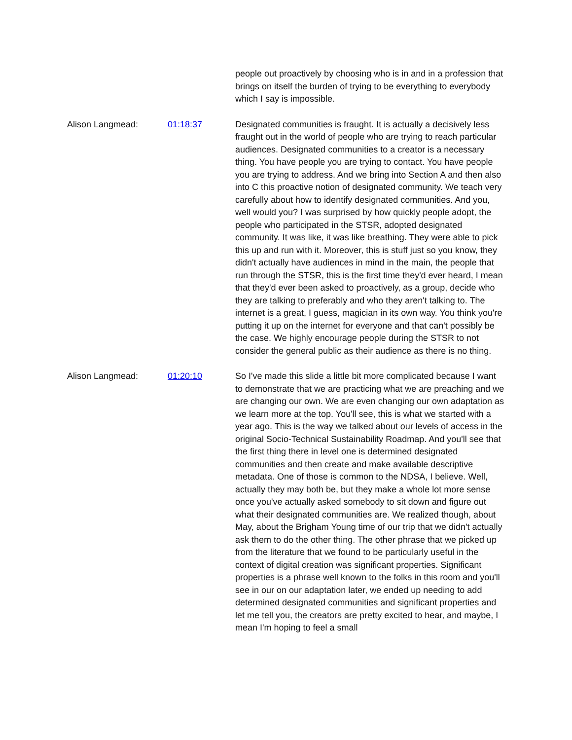people out proactively by choosing who is in and in a profession that brings on itself the burden of trying to be everything to everybody which I say is impossible.
Alison Langmead: 01:18:37 Designated communities is fraught. It is actually a decisively less fraught out in the world of people who are trying to reach particular audiences. Designated communities to a creator is a necessary thing. You have people you are trying to contact. You have people you are trying to address. And we bring into Section A and then also into C this proactive notion of designated community. We teach very carefully about how to identify designated communities. And you, well would you? I was surprised by how quickly people adopt, the people who participated in the STSR, adopted designated community. It was like, it was like breathing. They were able to pick this up and run with it. Moreover, this is stuff just so you know, they didn't actually have audiences in mind in the main, the people that run through the STSR, this is the first time they'd ever heard, I mean that they'd ever been asked to proactively, as a group, decide who they are talking to preferably and who they aren't talking to. The internet is a great, I guess, magician in its own way. You think you're putting it up on the internet for everyone and that can't possibly be the case. We highly encourage people during the STSR to not consider the general public as their audience as there is no thing.
Alison Langmead: 01:20:10 So I've made this slide a little bit more complicated because I want to demonstrate that we are practicing what we are preaching and we are changing our own. We are even changing our own adaptation as we learn more at the top. You'll see, this is what we started with a year ago. This is the way we talked about our levels of access in the original Socio-Technical Sustainability Roadmap. And you'll see that the first thing there in level one is determined designated communities and then create and make available descriptive metadata. One of those is common to the NDSA, I believe. Well, actually they may both be, but they make a whole lot more sense once you've actually asked somebody to sit down and figure out what their designated communities are. We realized though, about May, about the Brigham Young time of our trip that we didn't actually ask them to do the other thing. The other phrase that we picked up from the literature that we found to be particularly useful in the context of digital creation was significant properties. Significant properties is a phrase well known to the folks in this room and you'll see in our on our adaptation later, we ended up needing to add determined designated communities and significant properties and let me tell you, the creators are pretty excited to hear, and maybe, I mean I'm hoping to feel a small